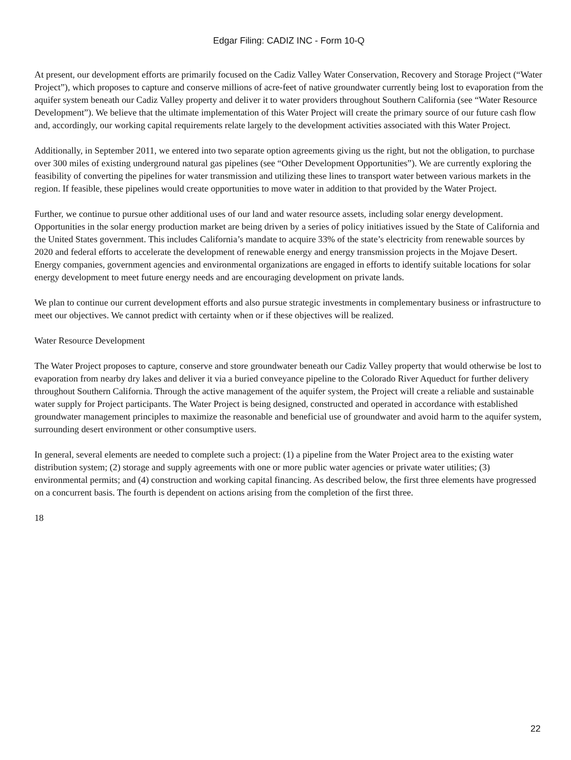Edgar Filing: CADIZ INC - Form 10-Q
At present, our development efforts are primarily focused on the Cadiz Valley Water Conservation, Recovery and Storage Project (“Water Project”), which proposes to capture and conserve millions of acre-feet of native groundwater currently being lost to evaporation from the aquifer system beneath our Cadiz Valley property and deliver it to water providers throughout Southern California (see “Water Resource Development”). We believe that the ultimate implementation of this Water Project will create the primary source of our future cash flow and, accordingly, our working capital requirements relate largely to the development activities associated with this Water Project.
Additionally, in September 2011, we entered into two separate option agreements giving us the right, but not the obligation, to purchase over 300 miles of existing underground natural gas pipelines (see “Other Development Opportunities”). We are currently exploring the feasibility of converting the pipelines for water transmission and utilizing these lines to transport water between various markets in the region. If feasible, these pipelines would create opportunities to move water in addition to that provided by the Water Project.
Further, we continue to pursue other additional uses of our land and water resource assets, including solar energy development. Opportunities in the solar energy production market are being driven by a series of policy initiatives issued by the State of California and the United States government. This includes California’s mandate to acquire 33% of the state’s electricity from renewable sources by 2020 and federal efforts to accelerate the development of renewable energy and energy transmission projects in the Mojave Desert. Energy companies, government agencies and environmental organizations are engaged in efforts to identify suitable locations for solar energy development to meet future energy needs and are encouraging development on private lands.
We plan to continue our current development efforts and also pursue strategic investments in complementary business or infrastructure to meet our objectives. We cannot predict with certainty when or if these objectives will be realized.
Water Resource Development
The Water Project proposes to capture, conserve and store groundwater beneath our Cadiz Valley property that would otherwise be lost to evaporation from nearby dry lakes and deliver it via a buried conveyance pipeline to the Colorado River Aqueduct for further delivery throughout Southern California. Through the active management of the aquifer system, the Project will create a reliable and sustainable water supply for Project participants. The Water Project is being designed, constructed and operated in accordance with established groundwater management principles to maximize the reasonable and beneficial use of groundwater and avoid harm to the aquifer system, surrounding desert environment or other consumptive users.
In general, several elements are needed to complete such a project: (1) a pipeline from the Water Project area to the existing water distribution system; (2) storage and supply agreements with one or more public water agencies or private water utilities; (3) environmental permits; and (4) construction and working capital financing. As described below, the first three elements have progressed on a concurrent basis. The fourth is dependent on actions arising from the completion of the first three.
18
22